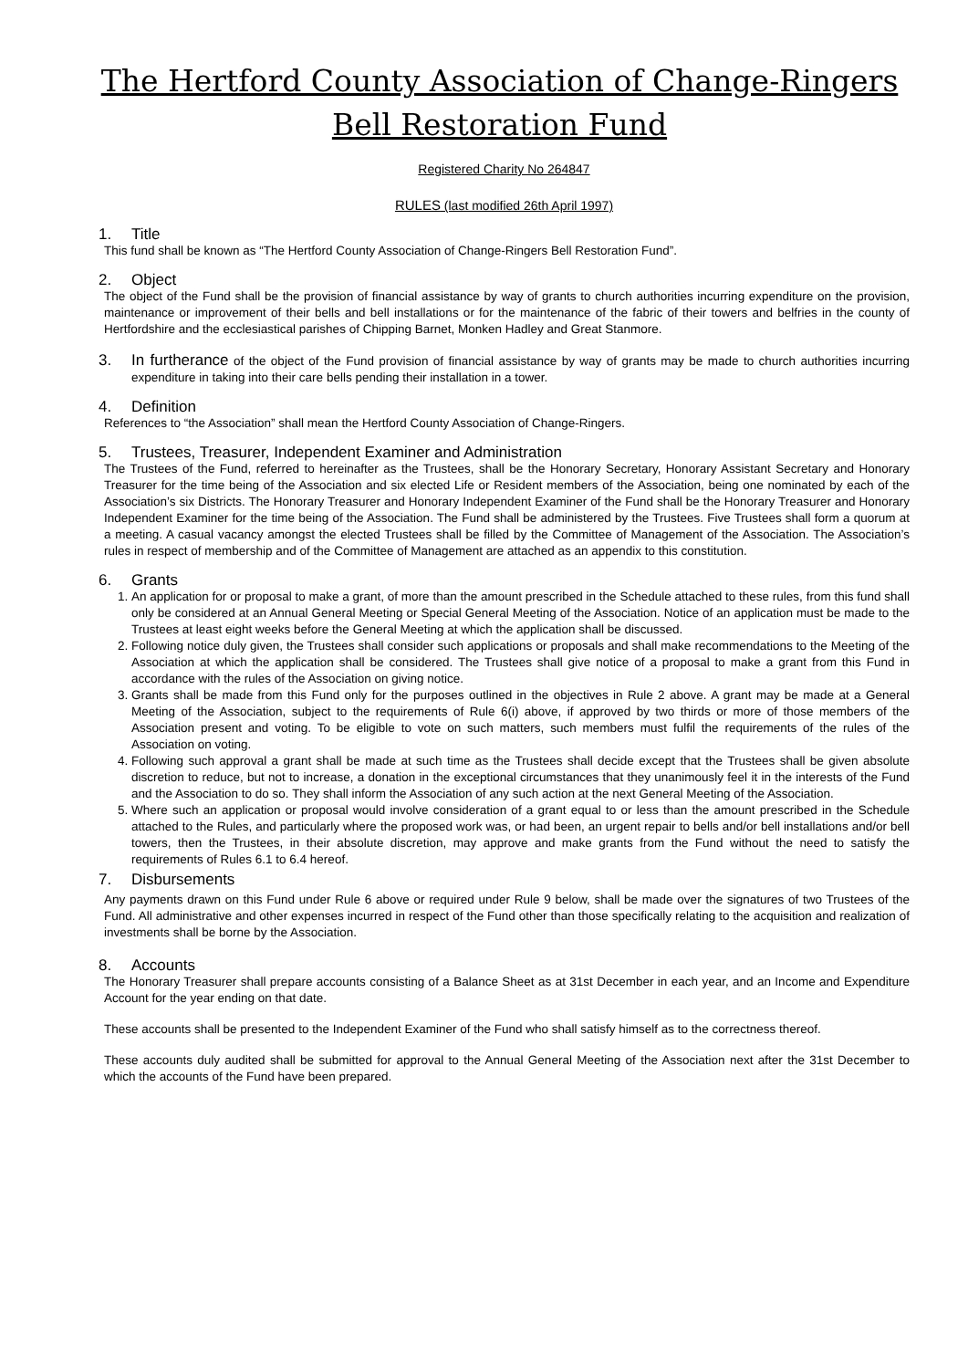The Hertford County Association of Change-Ringers
Bell Restoration Fund
Registered Charity No 264847
RULES (last modified 26th April 1997)
1. Title
This fund shall be known as “The Hertford County Association of Change-Ringers Bell Restoration Fund”.
2. Object
The object of the Fund shall be the provision of financial assistance by way of grants to church authorities incurring expenditure on the provision, maintenance or improvement of their bells and bell installations or for the maintenance of the fabric of their towers and belfries in the county of Hertfordshire and the ecclesiastical parishes of Chipping Barnet, Monken Hadley and Great Stanmore.
3. In furtherance of the object of the Fund provision of financial assistance by way of grants may be made to church authorities incurring expenditure in taking into their care bells pending their installation in a tower.
4. Definition
References to “the Association” shall mean the Hertford County Association of Change-Ringers.
5. Trustees, Treasurer, Independent Examiner and Administration
The Trustees of the Fund, referred to hereinafter as the Trustees, shall be the Honorary Secretary, Honorary Assistant Secretary and Honorary Treasurer for the time being of the Association and six elected Life or Resident members of the Association, being one nominated by each of the Association’s six Districts. The Honorary Treasurer and Honorary Independent Examiner of the Fund shall be the Honorary Treasurer and Honorary Independent Examiner for the time being of the Association. The Fund shall be administered by the Trustees. Five Trustees shall form a quorum at a meeting. A casual vacancy amongst the elected Trustees shall be filled by the Committee of Management of the Association. The Association’s rules in respect of membership and of the Committee of Management are attached as an appendix to this constitution.
6. Grants
1. An application for or proposal to make a grant, of more than the amount prescribed in the Schedule attached to these rules, from this fund shall only be considered at an Annual General Meeting or Special General Meeting of the Association. Notice of an application must be made to the Trustees at least eight weeks before the General Meeting at which the application shall be discussed.
2. Following notice duly given, the Trustees shall consider such applications or proposals and shall make recommendations to the Meeting of the Association at which the application shall be considered. The Trustees shall give notice of a proposal to make a grant from this Fund in accordance with the rules of the Association on giving notice.
3. Grants shall be made from this Fund only for the purposes outlined in the objectives in Rule 2 above. A grant may be made at a General Meeting of the Association, subject to the requirements of Rule 6(i) above, if approved by two thirds or more of those members of the Association present and voting. To be eligible to vote on such matters, such members must fulfil the requirements of the rules of the Association on voting.
4. Following such approval a grant shall be made at such time as the Trustees shall decide except that the Trustees shall be given absolute discretion to reduce, but not to increase, a donation in the exceptional circumstances that they unanimously feel it in the interests of the Fund and the Association to do so. They shall inform the Association of any such action at the next General Meeting of the Association.
5. Where such an application or proposal would involve consideration of a grant equal to or less than the amount prescribed in the Schedule attached to the Rules, and particularly where the proposed work was, or had been, an urgent repair to bells and/or bell installations and/or bell towers, then the Trustees, in their absolute discretion, may approve and make grants from the Fund without the need to satisfy the requirements of Rules 6.1 to 6.4 hereof.
7. Disbursements
Any payments drawn on this Fund under Rule 6 above or required under Rule 9 below, shall be made over the signatures of two Trustees of the Fund. All administrative and other expenses incurred in respect of the Fund other than those specifically relating to the acquisition and realization of investments shall be borne by the Association.
8. Accounts
The Honorary Treasurer shall prepare accounts consisting of a Balance Sheet as at 31st December in each year, and an Income and Expenditure Account for the year ending on that date.
These accounts shall be presented to the Independent Examiner of the Fund who shall satisfy himself as to the correctness thereof.
These accounts duly audited shall be submitted for approval to the Annual General Meeting of the Association next after the 31st December to which the accounts of the Fund have been prepared.